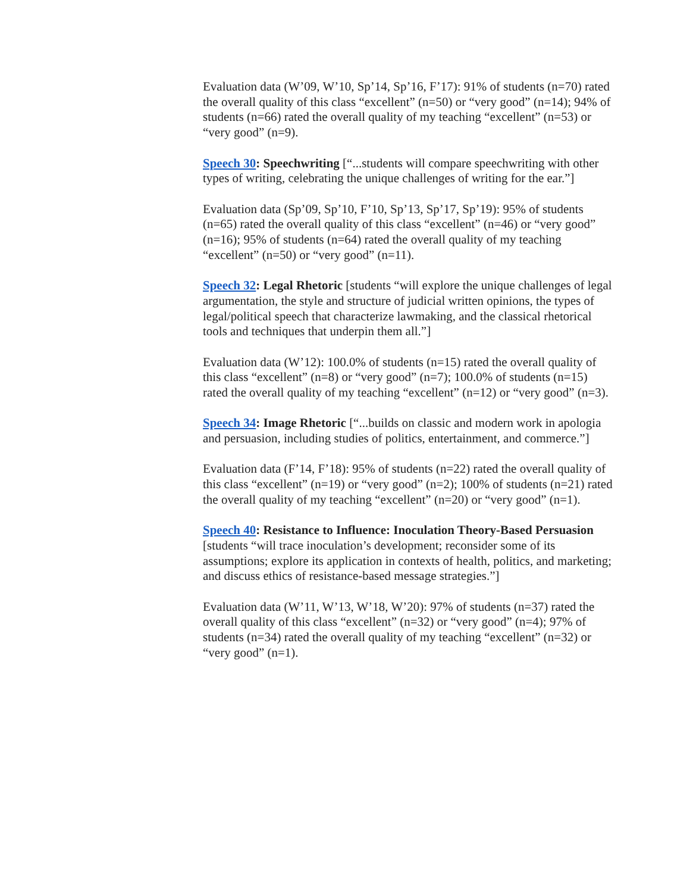Evaluation data (W’09, W’10, Sp’14, Sp’16, F’17): 91% of students (n=70) rated the overall quality of this class “excellent” (n=50) or “very good” (n=14); 94% of students (n=66) rated the overall quality of my teaching “excellent” (n=53) or “very good” (n=9).
Speech 30: Speechwriting [“...students will compare speechwriting with other types of writing, celebrating the unique challenges of writing for the ear.”]
Evaluation data (Sp’09, Sp’10, F’10, Sp’13, Sp’17, Sp’19): 95% of students (n=65) rated the overall quality of this class “excellent” (n=46) or “very good” (n=16); 95% of students (n=64) rated the overall quality of my teaching “excellent” (n=50) or “very good” (n=11).
Speech 32: Legal Rhetoric [students “will explore the unique challenges of legal argumentation, the style and structure of judicial written opinions, the types of legal/political speech that characterize lawmaking, and the classical rhetorical tools and techniques that underpin them all.”]
Evaluation data (W’12): 100.0% of students (n=15) rated the overall quality of this class “excellent” (n=8) or “very good” (n=7); 100.0% of students (n=15) rated the overall quality of my teaching “excellent” (n=12) or “very good” (n=3).
Speech 34: Image Rhetoric [“...builds on classic and modern work in apologia and persuasion, including studies of politics, entertainment, and commerce.”]
Evaluation data (F’14, F’18): 95% of students (n=22) rated the overall quality of this class “excellent” (n=19) or “very good” (n=2); 100% of students (n=21) rated the overall quality of my teaching “excellent” (n=20) or “very good” (n=1).
Speech 40: Resistance to Influence: Inoculation Theory-Based Persuasion [students “will trace inoculation’s development; reconsider some of its assumptions; explore its application in contexts of health, politics, and marketing; and discuss ethics of resistance-based message strategies.”]
Evaluation data (W’11, W’13, W’18, W’20): 97% of students (n=37) rated the overall quality of this class “excellent” (n=32) or “very good” (n=4); 97% of students (n=34) rated the overall quality of my teaching “excellent” (n=32) or “very good” (n=1).